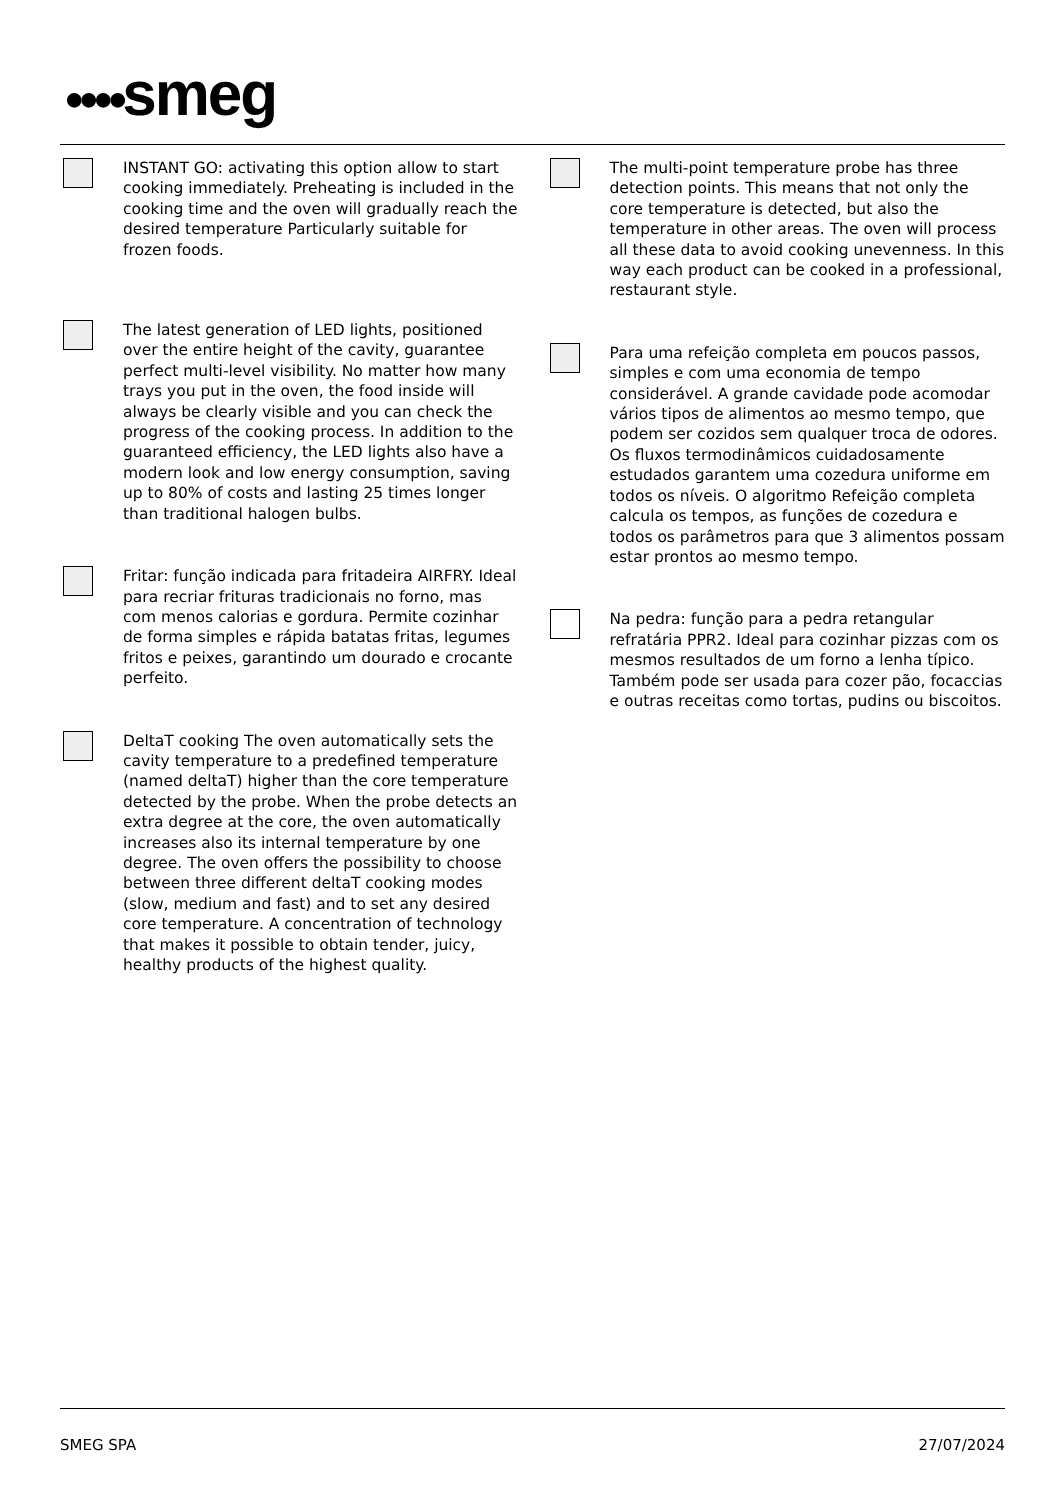●●●●smeg
INSTANT GO: activating this option allow to start cooking immediately. Preheating is included in the cooking time and the oven will gradually reach the desired temperature Particularly suitable for frozen foods.
The latest generation of LED lights, positioned over the entire height of the cavity, guarantee perfect multi-level visibility. No matter how many trays you put in the oven, the food inside will always be clearly visible and you can check the progress of the cooking process. In addition to the guaranteed efficiency, the LED lights also have a modern look and low energy consumption, saving up to 80% of costs and lasting 25 times longer than traditional halogen bulbs.
Fritar: função indicada para fritadeira AIRFRY. Ideal para recriar frituras tradicionais no forno, mas com menos calorias e gordura. Permite cozinhar de forma simples e rápida batatas fritas, legumes fritos e peixes, garantindo um dourado e crocante perfeito.
DeltaT cooking The oven automatically sets the cavity temperature to a predefined temperature (named deltaT) higher than the core temperature detected by the probe. When the probe detects an extra degree at the core, the oven automatically increases also its internal temperature by one degree. The oven offers the possibility to choose between three different deltaT cooking modes (slow, medium and fast) and to set any desired core temperature. A concentration of technology that makes it possible to obtain tender, juicy, healthy products of the highest quality.
The multi-point temperature probe has three detection points. This means that not only the core temperature is detected, but also the temperature in other areas. The oven will process all these data to avoid cooking unevenness. In this way each product can be cooked in a professional, restaurant style.
Para uma refeição completa em poucos passos, simples e com uma economia de tempo considerável. A grande cavidade pode acomodar vários tipos de alimentos ao mesmo tempo, que podem ser cozidos sem qualquer troca de odores. Os fluxos termodinâmicos cuidadosamente estudados garantem uma cozedura uniforme em todos os níveis. O algoritmo Refeição completa calcula os tempos, as funções de cozedura e todos os parâmetros para que 3 alimentos possam estar prontos ao mesmo tempo.
Na pedra: função para a pedra retangular refratária PPR2. Ideal para cozinhar pizzas com os mesmos resultados de um forno a lenha típico. Também pode ser usada para cozer pão, focaccias e outras receitas como tortas, pudins ou biscoitos.
SMEG SPA 27/07/2024